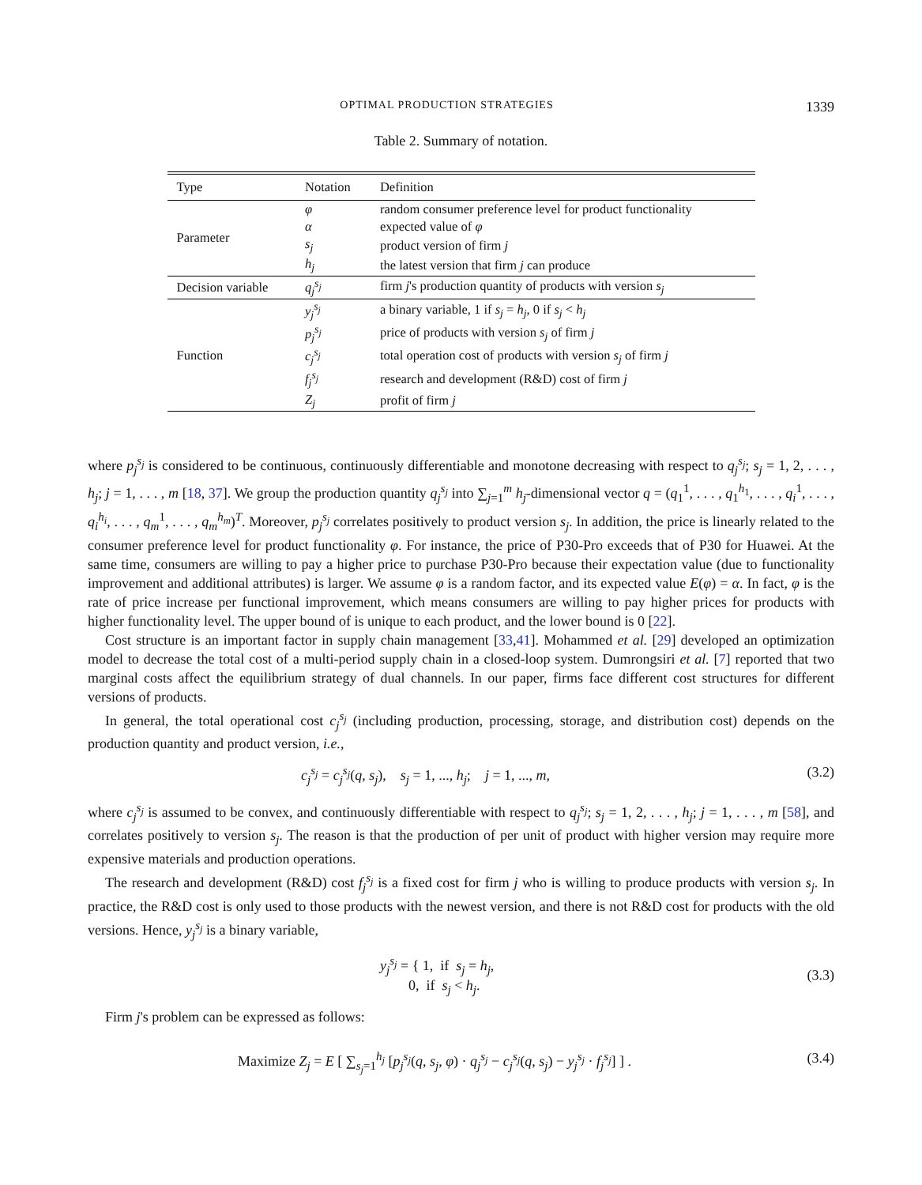OPTIMAL PRODUCTION STRATEGIES 1339
Table 2. Summary of notation.
| Type | Notation | Definition |
| --- | --- | --- |
| Parameter | φ | random consumer preference level for product functionality |
| | α | expected value of φ |
| | s<sub>j</sub> | product version of firm j |
| | h<sub>j</sub> | the latest version that firm j can produce |
| Decision variable | q<sub>j</sub><sup>s<sub>j</sub></sup> | firm j 's production quantity of products with version s<sub>j</sub> |
| Function | y<sub>j</sub><sup>s<sub>j</sub></sup> | a binary variable, 1 if s<sub>j</sub> = h<sub>j</sub> , 0 if s<sub>j</sub> < h<sub>j</sub> |
| | p<sub>j</sub><sup>s<sub>j</sub></sup> | price of products with version s<sub>j</sub> of firm j |
| | c<sub>j</sub><sup>s<sub>j</sub></sup> | total operation cost of products with version s<sub>j</sub> of firm j |
| | f<sub>j</sub><sup>s<sub>j</sub></sup> | research and development (R&D) cost of firm j |
| | Z<sub>j</sub> | profit of firm j |
where p<sub>j</sub><sup>s<sub>j</sub></sup> is considered to be continuous, continuously differentiable and monotone decreasing with respect to q<sub>j</sub><sup>s<sub>j</sub></sup>; s<sub>j</sub> = 1, 2, . . . , h<sub>j</sub>; j = 1, . . . , m [18, 37]. We group the production quantity q<sub>j</sub><sup>s<sub>j</sub></sup> into ∑<sub>j=1</sub><sup>m</sup> h<sub>j</sub>-dimensional vector q = (q<sub>1</sub><sup>1</sup>, . . . , q<sub>1</sub><sup>h<sub>1</sub></sup>, . . . , q<sub>i</sub><sup>1</sup>, . . . , q<sub>i</sub><sup>h<sub>i</sub></sup>, . . . , q<sub>m</sub><sup>1</sup>, . . . , q<sub>m</sub><sup>h<sub>m</sub></sup>)<sup>T</sup>. Moreover, p<sub>j</sub><sup>s<sub>j</sub></sup> correlates positively to product version s<sub>j</sub>. In addition, the price is linearly related to the consumer preference level for product functionality φ. For instance, the price of P30-Pro exceeds that of P30 for Huawei. At the same time, consumers are willing to pay a higher price to purchase P30-Pro because their expectation value (due to functionality improvement and additional attributes) is larger. We assume φ is a random factor, and its expected value E(φ) = α. In fact, φ is the rate of price increase per functional improvement, which means consumers are willing to pay higher prices for products with higher functionality level. The upper bound of is unique to each product, and the lower bound is 0 [22].
Cost structure is an important factor in supply chain management [33,41]. Mohammed et al. [29] developed an optimization model to decrease the total cost of a multi-period supply chain in a closed-loop system. Dumrongsiri et al. [7] reported that two marginal costs affect the equilibrium strategy of dual channels. In our paper, firms face different cost structures for different versions of products.
In general, the total operational cost c<sub>j</sub><sup>s<sub>j</sub></sup> (including production, processing, storage, and distribution cost) depends on the production quantity and product version, i.e.,
c<sub>j</sub><sup>s<sub>j</sub></sup> = c<sub>j</sub><sup>s<sub>j</sub></sup>(q, s<sub>j</sub>), s<sub>j</sub> = 1, ..., h<sub>j</sub>; j = 1, ..., m, (3.2)
where c<sub>j</sub><sup>s<sub>j</sub></sup> is assumed to be convex, and continuously differentiable with respect to q<sub>j</sub><sup>s<sub>j</sub></sup>; s<sub>j</sub> = 1, 2, . . . , h<sub>j</sub>; j = 1, . . . , m [58], and correlates positively to version s<sub>j</sub>. The reason is that the production of per unit of product with higher version may require more expensive materials and production operations.
The research and development (R&D) cost f<sub>j</sub><sup>s<sub>j</sub></sup> is a fixed cost for firm j who is willing to produce products with version s<sub>j</sub>. In practice, the R&D cost is only used to those products with the newest version, and there is not R&D cost for products with the old versions. Hence, y<sub>j</sub><sup>s<sub>j</sub></sup> is a binary variable,
y<sub>j</sub><sup>s<sub>j</sub></sup> = { 1, if s<sub>j</sub> = h<sub>j</sub>,
0, if s<sub>j</sub> < h<sub>j</sub>. (3.3)
Firm j's problem can be expressed as follows:
Maximize Z<sub>j</sub> = E [ ∑<sub>s<sub>j</sub>=1</sub><sup>h<sub>j</sub></sup> [p<sub>j</sub><sup>s<sub>j</sub></sup>(q, s<sub>j</sub>, φ) · q<sub>j</sub><sup>s<sub>j</sub></sup> − c<sub>j</sub><sup>s<sub>j</sub></sup>(q, s<sub>j</sub>) − y<sub>j</sub><sup>s<sub>j</sub></sup> · f<sub>j</sub><sup>s<sub>j</sub></sup>] ] . (3.4)